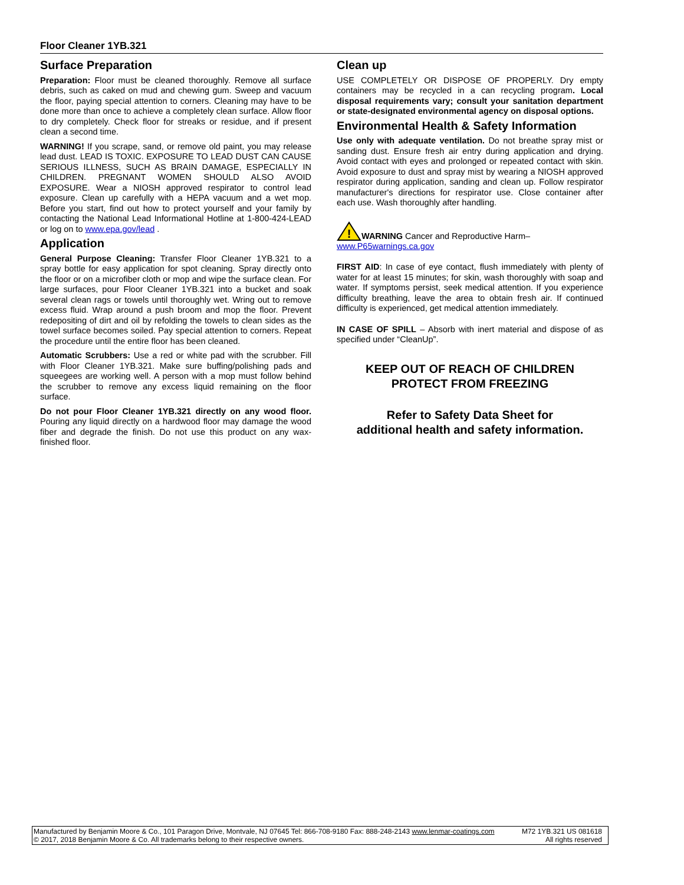Floor Cleaner 1YB.321
Surface Preparation
Preparation: Floor must be cleaned thoroughly. Remove all surface debris, such as caked on mud and chewing gum. Sweep and vacuum the floor, paying special attention to corners. Cleaning may have to be done more than once to achieve a completely clean surface. Allow floor to dry completely. Check floor for streaks or residue, and if present clean a second time.
WARNING! If you scrape, sand, or remove old paint, you may release lead dust. LEAD IS TOXIC. EXPOSURE TO LEAD DUST CAN CAUSE SERIOUS ILLNESS, SUCH AS BRAIN DAMAGE, ESPECIALLY IN CHILDREN. PREGNANT WOMEN SHOULD ALSO AVOID EXPOSURE. Wear a NIOSH approved respirator to control lead exposure. Clean up carefully with a HEPA vacuum and a wet mop. Before you start, find out how to protect yourself and your family by contacting the National Lead Informational Hotline at 1-800-424-LEAD or log on to www.epa.gov/lead .
Application
General Purpose Cleaning: Transfer Floor Cleaner 1YB.321 to a spray bottle for easy application for spot cleaning. Spray directly onto the floor or on a microfiber cloth or mop and wipe the surface clean. For large surfaces, pour Floor Cleaner 1YB.321 into a bucket and soak several clean rags or towels until thoroughly wet. Wring out to remove excess fluid. Wrap around a push broom and mop the floor. Prevent redepositing of dirt and oil by refolding the towels to clean sides as the towel surface becomes soiled. Pay special attention to corners. Repeat the procedure until the entire floor has been cleaned.
Automatic Scrubbers: Use a red or white pad with the scrubber. Fill with Floor Cleaner 1YB.321. Make sure buffing/polishing pads and squeegees are working well. A person with a mop must follow behind the scrubber to remove any excess liquid remaining on the floor surface.
Do not pour Floor Cleaner 1YB.321 directly on any wood floor. Pouring any liquid directly on a hardwood floor may damage the wood fiber and degrade the finish. Do not use this product on any wax-finished floor.
Clean up
USE COMPLETELY OR DISPOSE OF PROPERLY. Dry empty containers may be recycled in a can recycling program. Local disposal requirements vary; consult your sanitation department or state-designated environmental agency on disposal options.
Environmental Health & Safety Information
Use only with adequate ventilation. Do not breathe spray mist or sanding dust. Ensure fresh air entry during application and drying. Avoid contact with eyes and prolonged or repeated contact with skin. Avoid exposure to dust and spray mist by wearing a NIOSH approved respirator during application, sanding and clean up. Follow respirator manufacturer's directions for respirator use. Close container after each use. Wash thoroughly after handling.
!
WARNING Cancer and Reproductive Harm–
www.P65warnings.ca.gov
FIRST AID: In case of eye contact, flush immediately with plenty of water for at least 15 minutes; for skin, wash thoroughly with soap and water. If symptoms persist, seek medical attention. If you experience difficulty breathing, leave the area to obtain fresh air. If continued difficulty is experienced, get medical attention immediately.
IN CASE OF SPILL – Absorb with inert material and dispose of as specified under “CleanUp”.
KEEP OUT OF REACH OF CHILDREN
PROTECT FROM FREEZING
Refer to Safety Data Sheet for
additional health and safety information.
Manufactured by Benjamin Moore & Co., 101 Paragon Drive, Montvale, NJ 07645 Tel: 866-708-9180 Fax: 888-248-2143 www.lenmar-coatings.com M72 1YB.321 US 081618
© 2017, 2018 Benjamin Moore & Co. All trademarks belong to their respective owners. All rights reserved